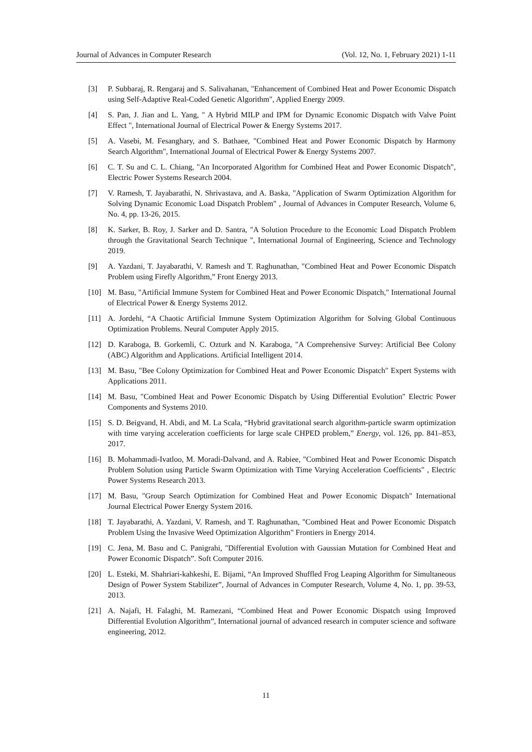Journal of Advances in Computer Research (Vol. 12, No. 1, February 2021) 1-11
[3] P. Subbaraj, R. Rengaraj and S. Salivahanan, "Enhancement of Combined Heat and Power Economic Dispatch using Self-Adaptive Real-Coded Genetic Algorithm", Applied Energy 2009.
[4] S. Pan, J. Jian and L. Yang, " A Hybrid MILP and IPM for Dynamic Economic Dispatch with Valve Point Effect ", International Journal of Electrical Power & Energy Systems 2017.
[5] A. Vasebi, M. Fesanghary, and S. Bathaee, "Combined Heat and Power Economic Dispatch by Harmony Search Algorithm", International Journal of Electrical Power & Energy Systems 2007.
[6] C. T. Su and C. L. Chiang, "An Incorporated Algorithm for Combined Heat and Power Economic Dispatch", Electric Power Systems Research 2004.
[7] V. Ramesh, T. Jayabarathi, N. Shrivastava, and A. Baska, "Application of Swarm Optimization Algorithm for Solving Dynamic Economic Load Dispatch Problem" , Journal of Advances in Computer Research, Volume 6, No. 4, pp. 13-26, 2015.
[8] K. Sarker, B. Roy, J. Sarker and D. Santra, "A Solution Procedure to the Economic Load Dispatch Problem through the Gravitational Search Technique ", International Journal of Engineering, Science and Technology 2019.
[9] A. Yazdani, T. Jayabarathi, V. Ramesh and T. Raghunathan, "Combined Heat and Power Economic Dispatch Problem using Firefly Algorithm,” Front Energy 2013.
[10] M. Basu, "Artificial Immune System for Combined Heat and Power Economic Dispatch," International Journal of Electrical Power & Energy Systems 2012.
[11] A. Jordehi, “A Chaotic Artificial Immune System Optimization Algorithm for Solving Global Continuous Optimization Problems. Neural Computer Apply 2015.
[12] D. Karaboga, B. Gorkemli, C. Ozturk and N. Karaboga, "A Comprehensive Survey: Artificial Bee Colony (ABC) Algorithm and Applications. Artificial Intelligent 2014.
[13] M. Basu, "Bee Colony Optimization for Combined Heat and Power Economic Dispatch" Expert Systems with Applications 2011.
[14] M. Basu, "Combined Heat and Power Economic Dispatch by Using Differential Evolution" Electric Power Components and Systems 2010.
[15] S. D. Beigvand, H. Abdi, and M. La Scala, “Hybrid gravitational search algorithm-particle swarm optimization with time varying acceleration coefficients for large scale CHPED problem,” Energy, vol. 126, pp. 841–853, 2017.
[16] B. Mohammadi-Ivatloo, M. Moradi-Dalvand, and A. Rabiee, "Combined Heat and Power Economic Dispatch Problem Solution using Particle Swarm Optimization with Time Varying Acceleration Coefficients" , Electric Power Systems Research 2013.
[17] M. Basu, "Group Search Optimization for Combined Heat and Power Economic Dispatch" International Journal Electrical Power Energy System 2016.
[18] T. Jayabarathi, A. Yazdani, V. Ramesh, and T. Raghunathan, "Combined Heat and Power Economic Dispatch Problem Using the Invasive Weed Optimization Algorithm" Frontiers in Energy 2014.
[19] C. Jena, M. Basu and C. Panigrahi, "Differential Evolution with Gaussian Mutation for Combined Heat and Power Economic Dispatch”. Soft Computer 2016.
[20] L. Esteki, M. Shahriari-kahkeshi, E. Bijami, “An Improved Shuffled Frog Leaping Algorithm for Simultaneous Design of Power System Stabilizer”, Journal of Advances in Computer Research, Volume 4, No. 1, pp. 39-53, 2013.
[21] A. Najafi, H. Falaghi, M. Ramezani, “Combined Heat and Power Economic Dispatch using Improved Differential Evolution Algorithm”, International journal of advanced research in computer science and software engineering, 2012.
11